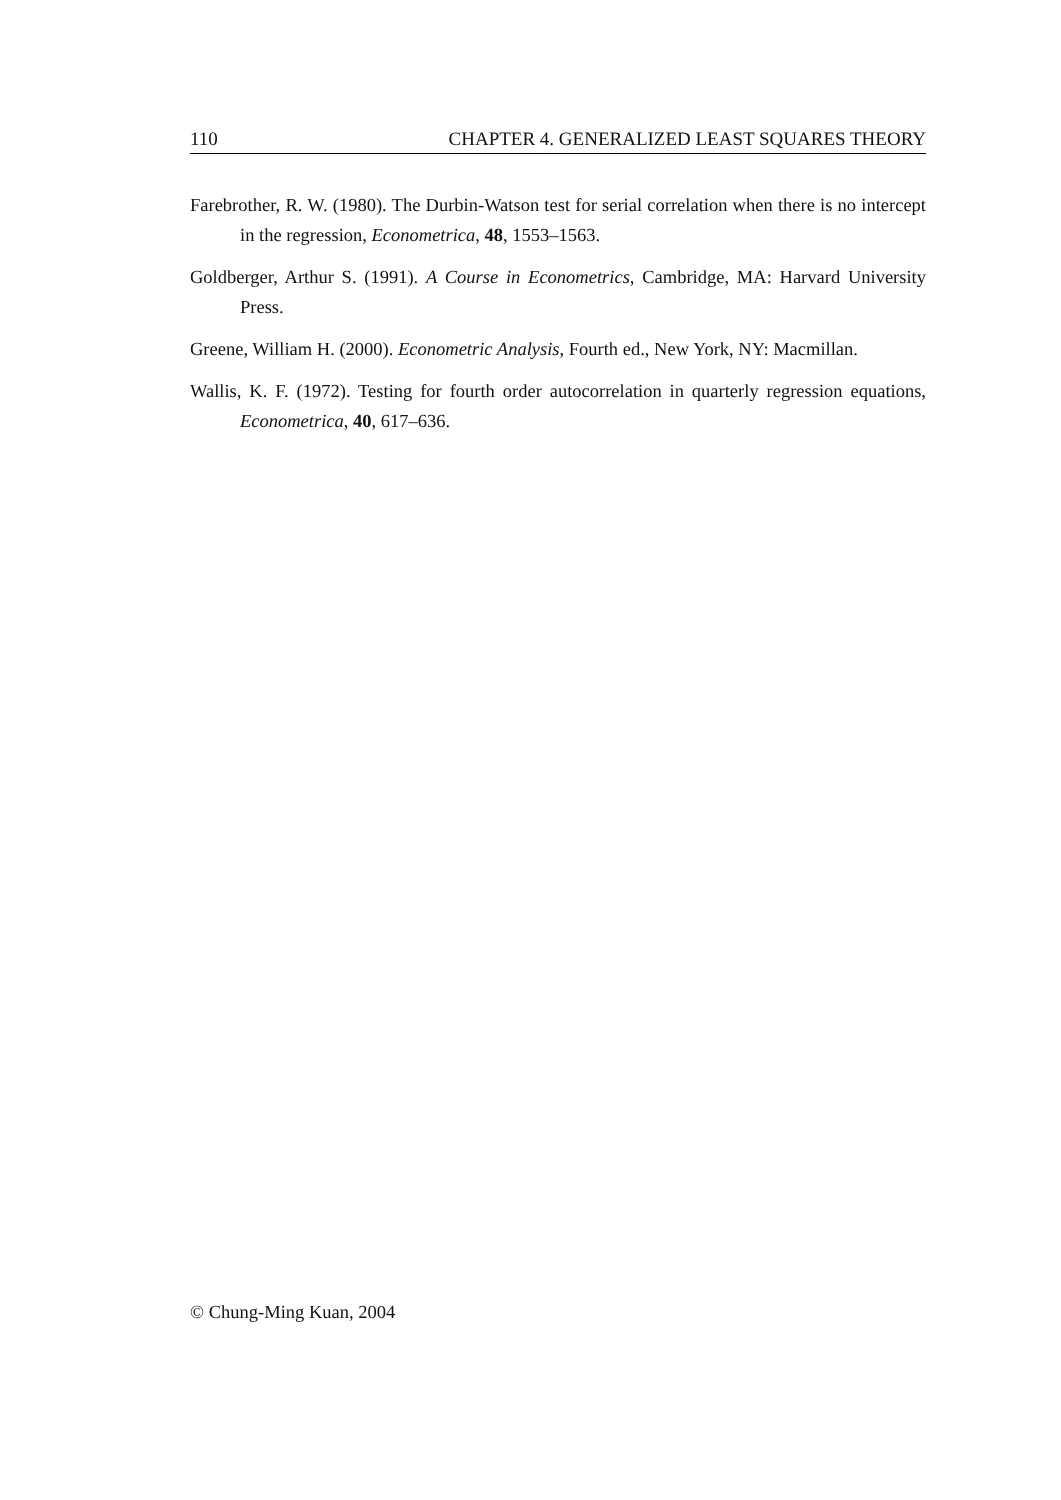110 CHAPTER 4. GENERALIZED LEAST SQUARES THEORY
Farebrother, R. W. (1980). The Durbin-Watson test for serial correlation when there is no intercept in the regression, Econometrica, 48, 1553–1563.
Goldberger, Arthur S. (1991). A Course in Econometrics, Cambridge, MA: Harvard University Press.
Greene, William H. (2000). Econometric Analysis, Fourth ed., New York, NY: Macmillan.
Wallis, K. F. (1972). Testing for fourth order autocorrelation in quarterly regression equations, Econometrica, 40, 617–636.
© Chung-Ming Kuan, 2004